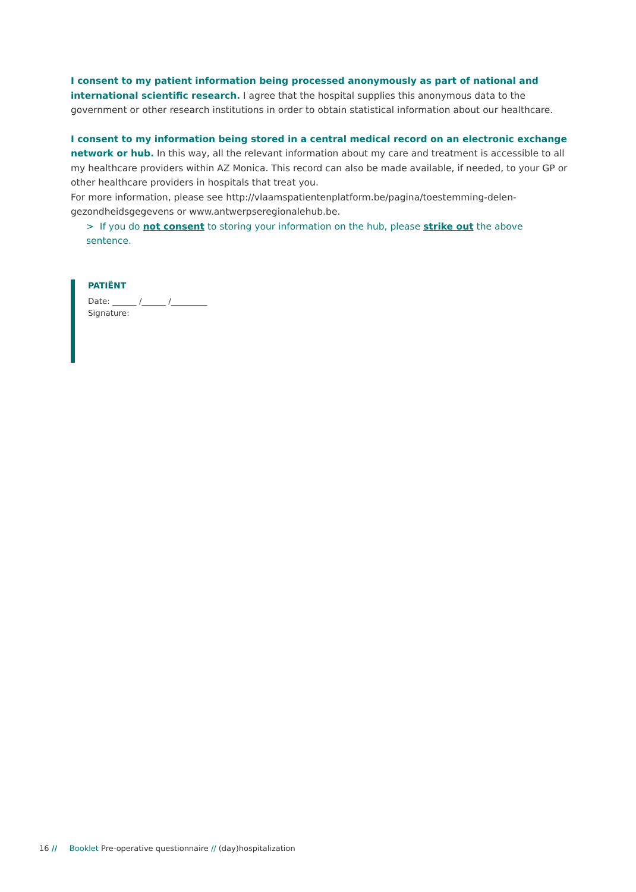I consent to my patient information being processed anonymously as part of national and international scientific research. I agree that the hospital supplies this anonymous data to the government or other research institutions in order to obtain statistical information about our healthcare.
I consent to my information being stored in a central medical record on an electronic exchange network or hub. In this way, all the relevant information about my care and treatment is accessible to all my healthcare providers within AZ Monica. This record can also be made available, if needed, to your GP or other healthcare providers in hospitals that treat you.
For more information, please see http://vlaamspatientenplatform.be/pagina/toestemming-delen-gezondheidsgegevens or www.antwerpseregionalehub.be.
> If you do not consent to storing your information on the hub, please strike out the above sentence.
PATIËNT
Date: ______ /______ /_________
Signature:
16 // Booklet Pre-operative questionnaire // (day)hospitalization